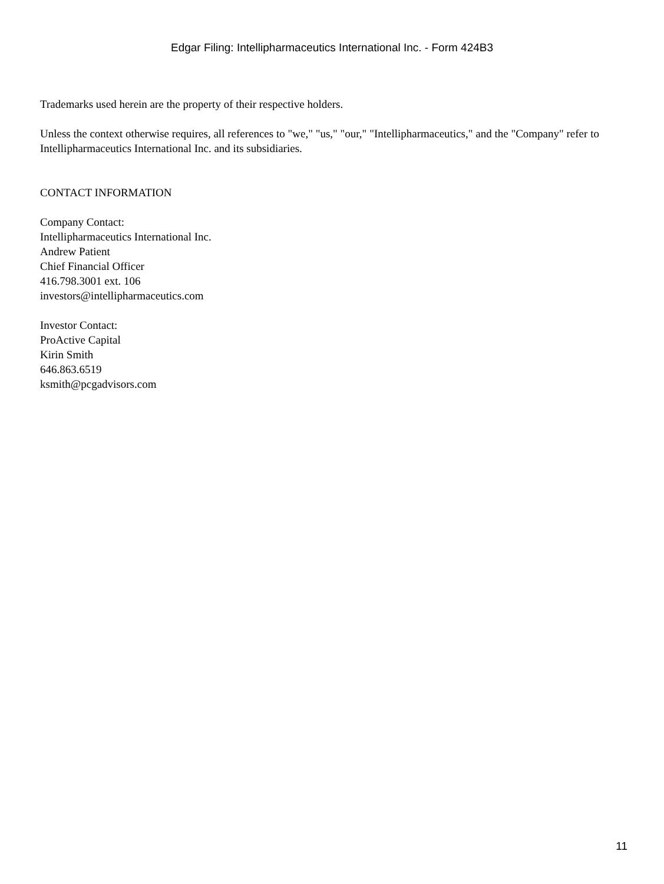Edgar Filing: Intellipharmaceutics International Inc. - Form 424B3
Trademarks used herein are the property of their respective holders.
Unless the context otherwise requires, all references to "we," "us," "our," "Intellipharmaceutics," and the "Company" refer to Intellipharmaceutics International Inc. and its subsidiaries.
CONTACT INFORMATION
Company Contact:
Intellipharmaceutics International Inc.
Andrew Patient
Chief Financial Officer
416.798.3001 ext. 106
investors@intellipharmaceutics.com
Investor Contact:
ProActive Capital
Kirin Smith
646.863.6519
ksmith@pcgadvisors.com
11